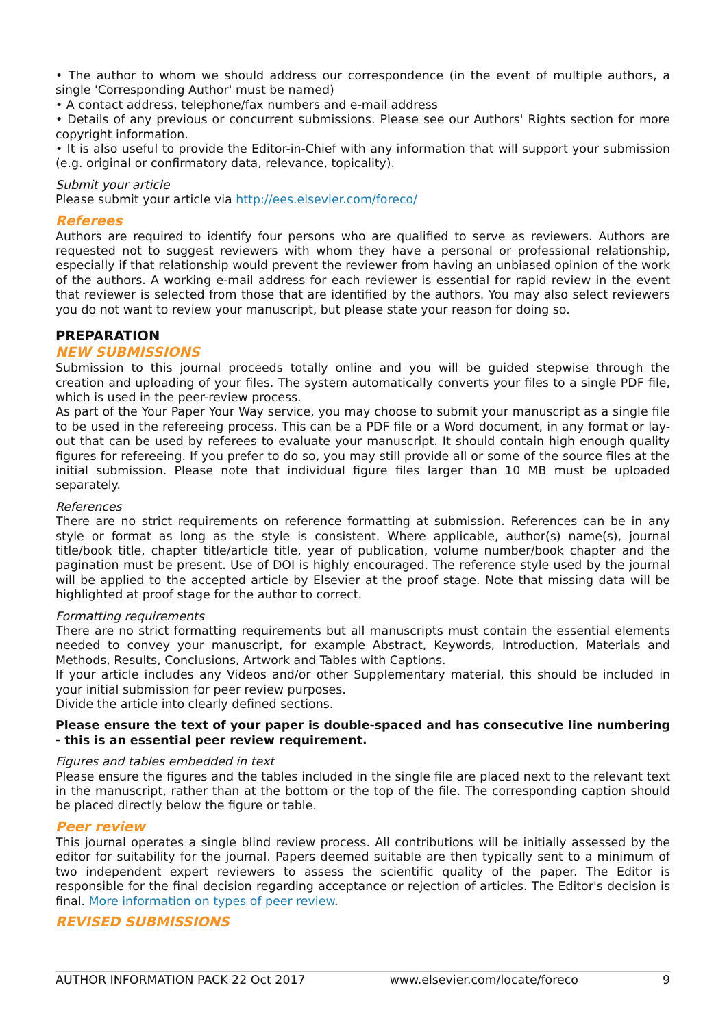• The author to whom we should address our correspondence (in the event of multiple authors, a single 'Corresponding Author' must be named)
• A contact address, telephone/fax numbers and e-mail address
• Details of any previous or concurrent submissions. Please see our Authors' Rights section for more copyright information.
• It is also useful to provide the Editor-in-Chief with any information that will support your submission (e.g. original or confirmatory data, relevance, topicality).
Submit your article
Please submit your article via http://ees.elsevier.com/foreco/
Referees
Authors are required to identify four persons who are qualified to serve as reviewers. Authors are requested not to suggest reviewers with whom they have a personal or professional relationship, especially if that relationship would prevent the reviewer from having an unbiased opinion of the work of the authors. A working e-mail address for each reviewer is essential for rapid review in the event that reviewer is selected from those that are identified by the authors. You may also select reviewers you do not want to review your manuscript, but please state your reason for doing so.
PREPARATION
NEW SUBMISSIONS
Submission to this journal proceeds totally online and you will be guided stepwise through the creation and uploading of your files. The system automatically converts your files to a single PDF file, which is used in the peer-review process.
As part of the Your Paper Your Way service, you may choose to submit your manuscript as a single file to be used in the refereeing process. This can be a PDF file or a Word document, in any format or lay-out that can be used by referees to evaluate your manuscript. It should contain high enough quality figures for refereeing. If you prefer to do so, you may still provide all or some of the source files at the initial submission. Please note that individual figure files larger than 10 MB must be uploaded separately.
References
There are no strict requirements on reference formatting at submission. References can be in any style or format as long as the style is consistent. Where applicable, author(s) name(s), journal title/book title, chapter title/article title, year of publication, volume number/book chapter and the pagination must be present. Use of DOI is highly encouraged. The reference style used by the journal will be applied to the accepted article by Elsevier at the proof stage. Note that missing data will be highlighted at proof stage for the author to correct.
Formatting requirements
There are no strict formatting requirements but all manuscripts must contain the essential elements needed to convey your manuscript, for example Abstract, Keywords, Introduction, Materials and Methods, Results, Conclusions, Artwork and Tables with Captions.
If your article includes any Videos and/or other Supplementary material, this should be included in your initial submission for peer review purposes.
Divide the article into clearly defined sections.
Please ensure the text of your paper is double-spaced and has consecutive line numbering - this is an essential peer review requirement.
Figures and tables embedded in text
Please ensure the figures and the tables included in the single file are placed next to the relevant text in the manuscript, rather than at the bottom or the top of the file. The corresponding caption should be placed directly below the figure or table.
Peer review
This journal operates a single blind review process. All contributions will be initially assessed by the editor for suitability for the journal. Papers deemed suitable are then typically sent to a minimum of two independent expert reviewers to assess the scientific quality of the paper. The Editor is responsible for the final decision regarding acceptance or rejection of articles. The Editor's decision is final. More information on types of peer review.
REVISED SUBMISSIONS
AUTHOR INFORMATION PACK 22 Oct 2017 www.elsevier.com/locate/foreco 9